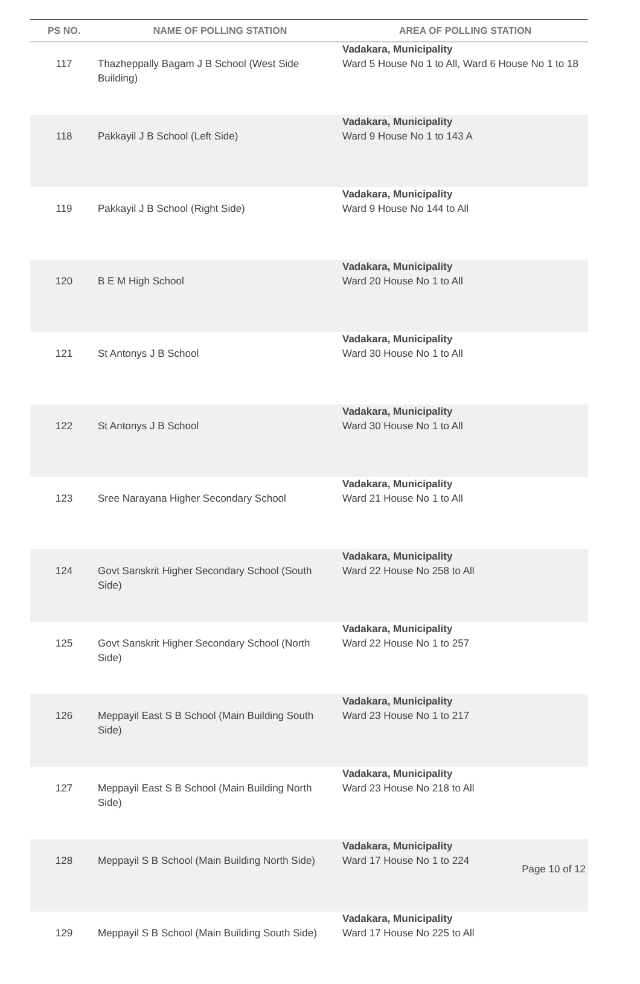| PS NO. | NAME OF POLLING STATION | AREA OF POLLING STATION |
| --- | --- | --- |
| 117 | Thazheppally Bagam J B School (West Side Building) | Vadakara, Municipality Ward 5 House No 1 to All, Ward 6 House No 1 to 18 |
| 118 | Pakkayil J B School (Left Side) | Vadakara, Municipality Ward 9 House No 1 to 143 A |
| 119 | Pakkayil J B School (Right Side) | Vadakara, Municipality Ward 9 House No 144 to All |
| 120 | B E M High School | Vadakara, Municipality Ward 20 House No 1 to All |
| 121 | St Antonys J B School | Vadakara, Municipality Ward 30 House No 1 to All |
| 122 | St Antonys J B School | Vadakara, Municipality Ward 30 House No 1 to All |
| 123 | Sree Narayana Higher Secondary School | Vadakara, Municipality Ward 21 House No 1 to All |
| 124 | Govt Sanskrit Higher Secondary School (South Side) | Vadakara, Municipality Ward 22 House No 258 to All |
| 125 | Govt Sanskrit Higher Secondary School (North Side) | Vadakara, Municipality Ward 22 House No 1 to 257 |
| 126 | Meppayil East S B School (Main Building South Side) | Vadakara, Municipality Ward 23 House No 1 to 217 |
| 127 | Meppayil East S B School (Main Building North Side) | Vadakara, Municipality Ward 23 House No 218 to All |
| 128 | Meppayil S B School (Main Building North Side) | Vadakara, Municipality Ward 17 House No 1 to 224 |
| 129 | Meppayil S B School (Main Building South Side) | Vadakara, Municipality Ward 17 House No 225 to All |
Page 10 of 12